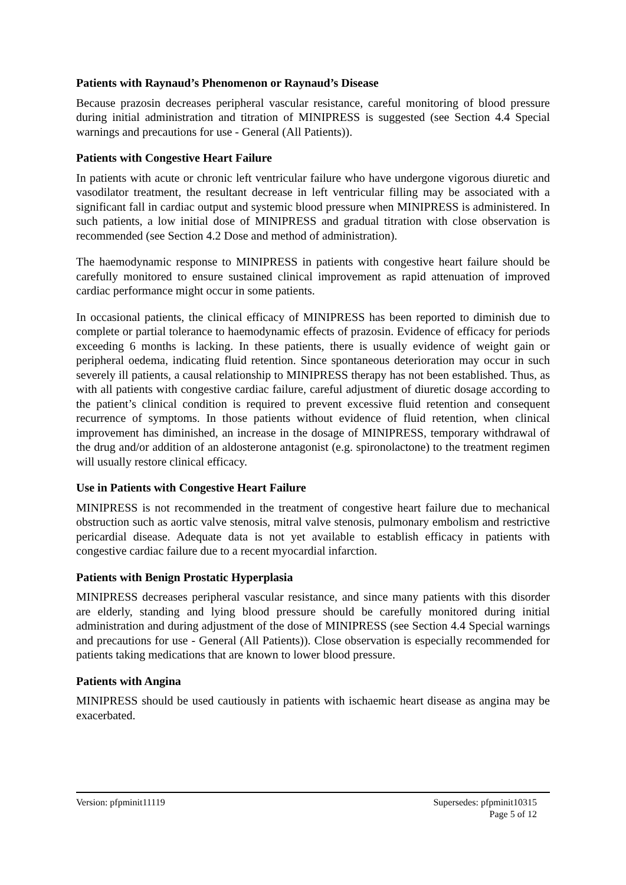Patients with Raynaud’s Phenomenon or Raynaud’s Disease
Because prazosin decreases peripheral vascular resistance, careful monitoring of blood pressure during initial administration and titration of MINIPRESS is suggested (see Section 4.4 Special warnings and precautions for use - General (All Patients)).
Patients with Congestive Heart Failure
In patients with acute or chronic left ventricular failure who have undergone vigorous diuretic and vasodilator treatment, the resultant decrease in left ventricular filling may be associated with a significant fall in cardiac output and systemic blood pressure when MINIPRESS is administered. In such patients, a low initial dose of MINIPRESS and gradual titration with close observation is recommended (see Section 4.2 Dose and method of administration).
The haemodynamic response to MINIPRESS in patients with congestive heart failure should be carefully monitored to ensure sustained clinical improvement as rapid attenuation of improved cardiac performance might occur in some patients.
In occasional patients, the clinical efficacy of MINIPRESS has been reported to diminish due to complete or partial tolerance to haemodynamic effects of prazosin. Evidence of efficacy for periods exceeding 6 months is lacking. In these patients, there is usually evidence of weight gain or peripheral oedema, indicating fluid retention. Since spontaneous deterioration may occur in such severely ill patients, a causal relationship to MINIPRESS therapy has not been established. Thus, as with all patients with congestive cardiac failure, careful adjustment of diuretic dosage according to the patient’s clinical condition is required to prevent excessive fluid retention and consequent recurrence of symptoms. In those patients without evidence of fluid retention, when clinical improvement has diminished, an increase in the dosage of MINIPRESS, temporary withdrawal of the drug and/or addition of an aldosterone antagonist (e.g. spironolactone) to the treatment regimen will usually restore clinical efficacy.
Use in Patients with Congestive Heart Failure
MINIPRESS is not recommended in the treatment of congestive heart failure due to mechanical obstruction such as aortic valve stenosis, mitral valve stenosis, pulmonary embolism and restrictive pericardial disease. Adequate data is not yet available to establish efficacy in patients with congestive cardiac failure due to a recent myocardial infarction.
Patients with Benign Prostatic Hyperplasia
MINIPRESS decreases peripheral vascular resistance, and since many patients with this disorder are elderly, standing and lying blood pressure should be carefully monitored during initial administration and during adjustment of the dose of MINIPRESS (see Section 4.4 Special warnings and precautions for use - General (All Patients)). Close observation is especially recommended for patients taking medications that are known to lower blood pressure.
Patients with Angina
MINIPRESS should be used cautiously in patients with ischaemic heart disease as angina may be exacerbated.
Version: pfpminit11119 Supersedes: pfpminit10315
Page 5 of 12